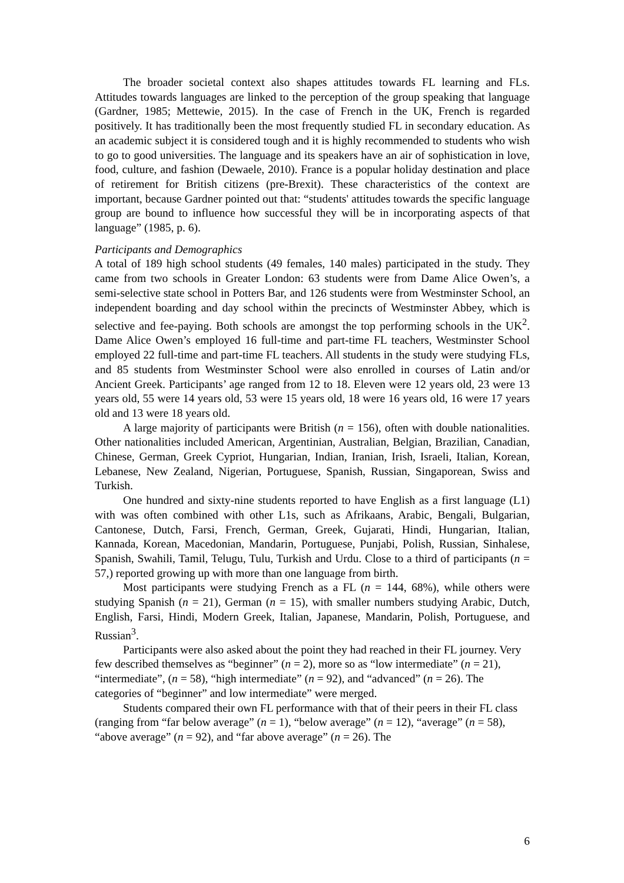The broader societal context also shapes attitudes towards FL learning and FLs. Attitudes towards languages are linked to the perception of the group speaking that language (Gardner, 1985; Mettewie, 2015). In the case of French in the UK, French is regarded positively. It has traditionally been the most frequently studied FL in secondary education. As an academic subject it is considered tough and it is highly recommended to students who wish to go to good universities. The language and its speakers have an air of sophistication in love, food, culture, and fashion (Dewaele, 2010). France is a popular holiday destination and place of retirement for British citizens (pre-Brexit). These characteristics of the context are important, because Gardner pointed out that: “students' attitudes towards the specific language group are bound to influence how successful they will be in incorporating aspects of that language” (1985, p. 6).
Participants and Demographics
A total of 189 high school students (49 females, 140 males) participated in the study. They came from two schools in Greater London: 63 students were from Dame Alice Owen’s, a semi-selective state school in Potters Bar, and 126 students were from Westminster School, an independent boarding and day school within the precincts of Westminster Abbey, which is selective and fee-paying. Both schools are amongst the top performing schools in the UK<sup>2</sup>. Dame Alice Owen’s employed 16 full-time and part-time FL teachers, Westminster School employed 22 full-time and part-time FL teachers. All students in the study were studying FLs, and 85 students from Westminster School were also enrolled in courses of Latin and/or Ancient Greek. Participants’ age ranged from 12 to 18. Eleven were 12 years old, 23 were 13 years old, 55 were 14 years old, 53 were 15 years old, 18 were 16 years old, 16 were 17 years old and 13 were 18 years old.
A large majority of participants were British (n = 156), often with double nationalities. Other nationalities included American, Argentinian, Australian, Belgian, Brazilian, Canadian, Chinese, German, Greek Cypriot, Hungarian, Indian, Iranian, Irish, Israeli, Italian, Korean, Lebanese, New Zealand, Nigerian, Portuguese, Spanish, Russian, Singaporean, Swiss and Turkish.
One hundred and sixty-nine students reported to have English as a first language (L1) with was often combined with other L1s, such as Afrikaans, Arabic, Bengali, Bulgarian, Cantonese, Dutch, Farsi, French, German, Greek, Gujarati, Hindi, Hungarian, Italian, Kannada, Korean, Macedonian, Mandarin, Portuguese, Punjabi, Polish, Russian, Sinhalese, Spanish, Swahili, Tamil, Telugu, Tulu, Turkish and Urdu. Close to a third of participants (n = 57,) reported growing up with more than one language from birth.
Most participants were studying French as a FL (n = 144, 68%), while others were studying Spanish (n = 21), German (n = 15), with smaller numbers studying Arabic, Dutch, English, Farsi, Hindi, Modern Greek, Italian, Japanese, Mandarin, Polish, Portuguese, and Russian<sup>3</sup>.
Participants were also asked about the point they had reached in their FL journey. Very few described themselves as “beginner” (n = 2), more so as “low intermediate” (n = 21), “intermediate”, (n = 58), “high intermediate” (n = 92), and “advanced” (n = 26). The categories of “beginner” and low intermediate” were merged.
Students compared their own FL performance with that of their peers in their FL class (ranging from “far below average” (n = 1), “below average” (n = 12), “average” (n = 58), “above average” (n = 92), and “far above average” (n = 26). The
6